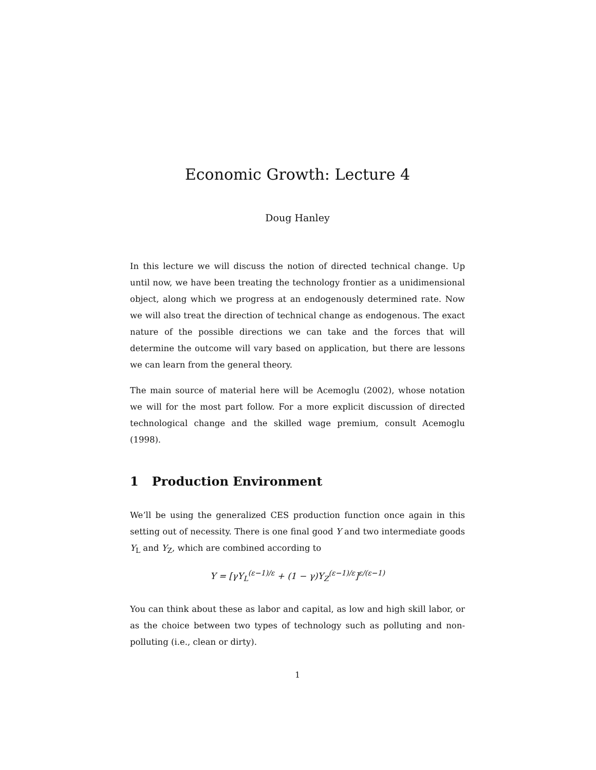Economic Growth: Lecture 4
Doug Hanley
In this lecture we will discuss the notion of directed technical change. Up until now, we have been treating the technology frontier as a unidimensional object, along which we progress at an endogenously determined rate. Now we will also treat the direction of technical change as endogenous. The exact nature of the possible directions we can take and the forces that will determine the outcome will vary based on application, but there are lessons we can learn from the general theory.
The main source of material here will be Acemoglu (2002), whose notation we will for the most part follow. For a more explicit discussion of directed technological change and the skilled wage premium, consult Acemoglu (1998).
1 Production Environment
We’ll be using the generalized CES production function once again in this setting out of necessity. There is one final good Y and two intermediate goods Y<sub>L</sub> and Y<sub>Z</sub>, which are combined according to
Y = [γY<sub>L</sub><sup>(ε−1)/ε</sup> + (1 − γ)Y<sub>Z</sub><sup>(ε−1)/ε</sup>]<sup>ε/(ε−1)</sup>
You can think about these as labor and capital, as low and high skill labor, or as the choice between two types of technology such as polluting and non-polluting (i.e., clean or dirty).
1